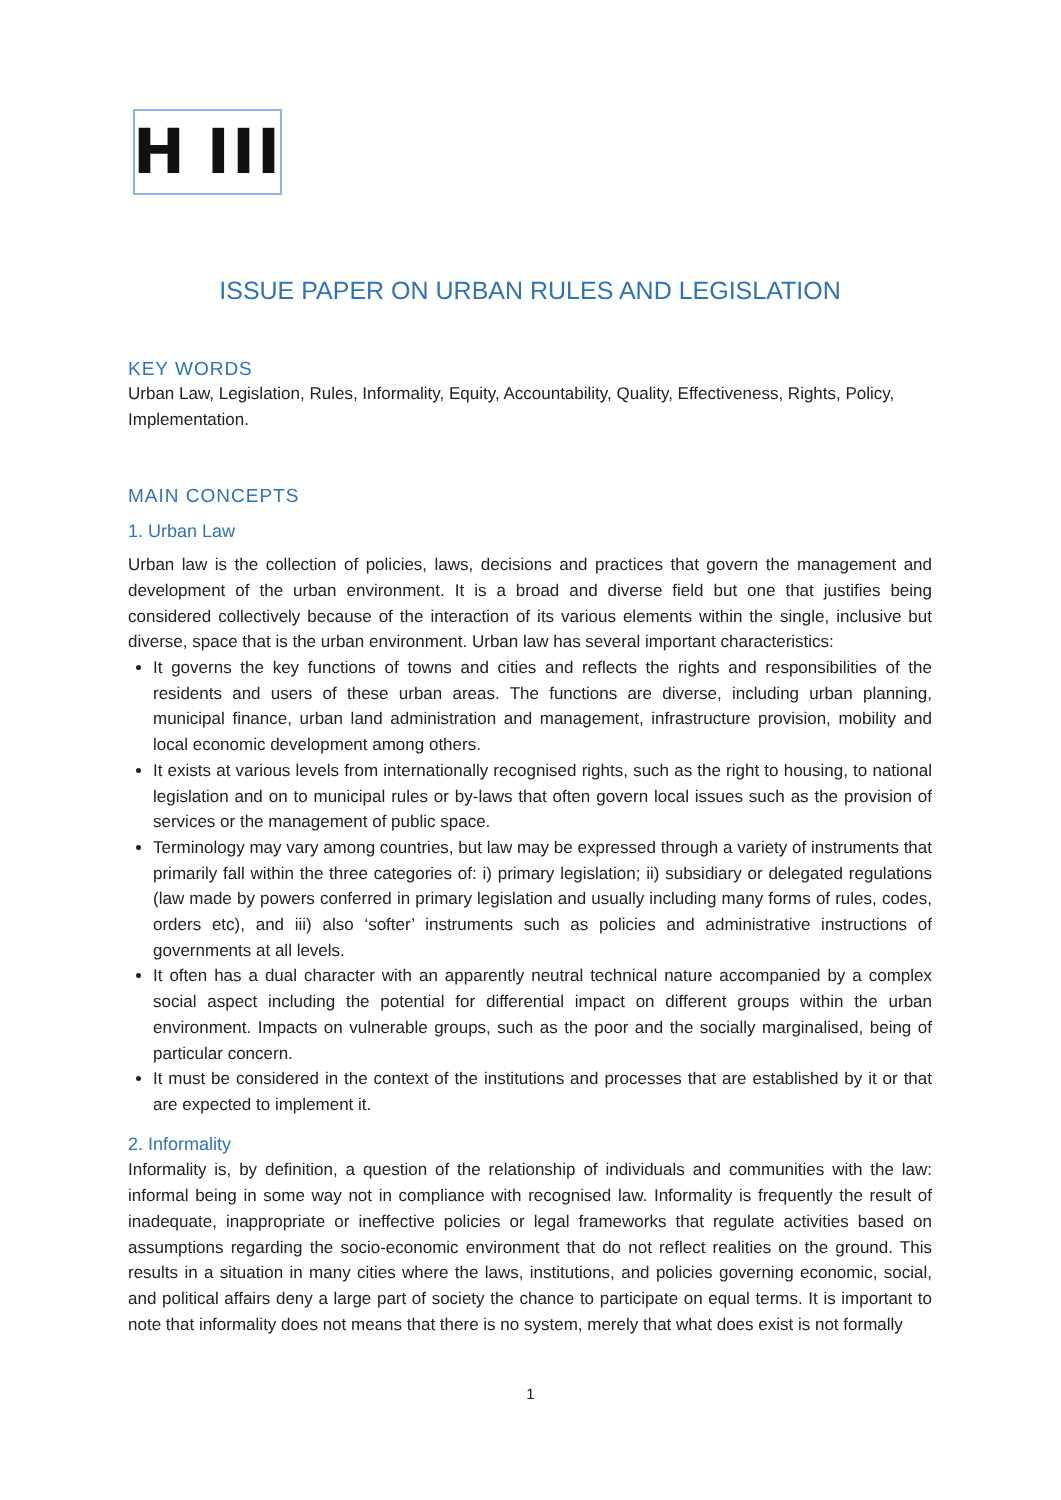H III
ISSUE PAPER ON URBAN RULES AND LEGISLATION
KEY WORDS
Urban Law, Legislation, Rules, Informality, Equity, Accountability, Quality, Effectiveness, Rights, Policy, Implementation.
MAIN CONCEPTS
1. Urban Law
Urban law is the collection of policies, laws, decisions and practices that govern the management and development of the urban environment. It is a broad and diverse field but one that justifies being considered collectively because of the interaction of its various elements within the single, inclusive but diverse, space that is the urban environment. Urban law has several important characteristics:
It governs the key functions of towns and cities and reflects the rights and responsibilities of the residents and users of these urban areas. The functions are diverse, including urban planning, municipal finance, urban land administration and management, infrastructure provision, mobility and local economic development among others.
It exists at various levels from internationally recognised rights, such as the right to housing, to national legislation and on to municipal rules or by-laws that often govern local issues such as the provision of services or the management of public space.
Terminology may vary among countries, but law may be expressed through a variety of instruments that primarily fall within the three categories of: i) primary legislation; ii) subsidiary or delegated regulations (law made by powers conferred in primary legislation and usually including many forms of rules, codes, orders etc), and iii) also ‘softer’ instruments such as policies and administrative instructions of governments at all levels.
It often has a dual character with an apparently neutral technical nature accompanied by a complex social aspect including the potential for differential impact on different groups within the urban environment. Impacts on vulnerable groups, such as the poor and the socially marginalised, being of particular concern.
It must be considered in the context of the institutions and processes that are established by it or that are expected to implement it.
2. Informality
Informality is, by definition, a question of the relationship of individuals and communities with the law: informal being in some way not in compliance with recognised law. Informality is frequently the result of inadequate, inappropriate or ineffective policies or legal frameworks that regulate activities based on assumptions regarding the socio-economic environment that do not reflect realities on the ground. This results in a situation in many cities where the laws, institutions, and policies governing economic, social, and political affairs deny a large part of society the chance to participate on equal terms. It is important to note that informality does not means that there is no system, merely that what does exist is not formally
1